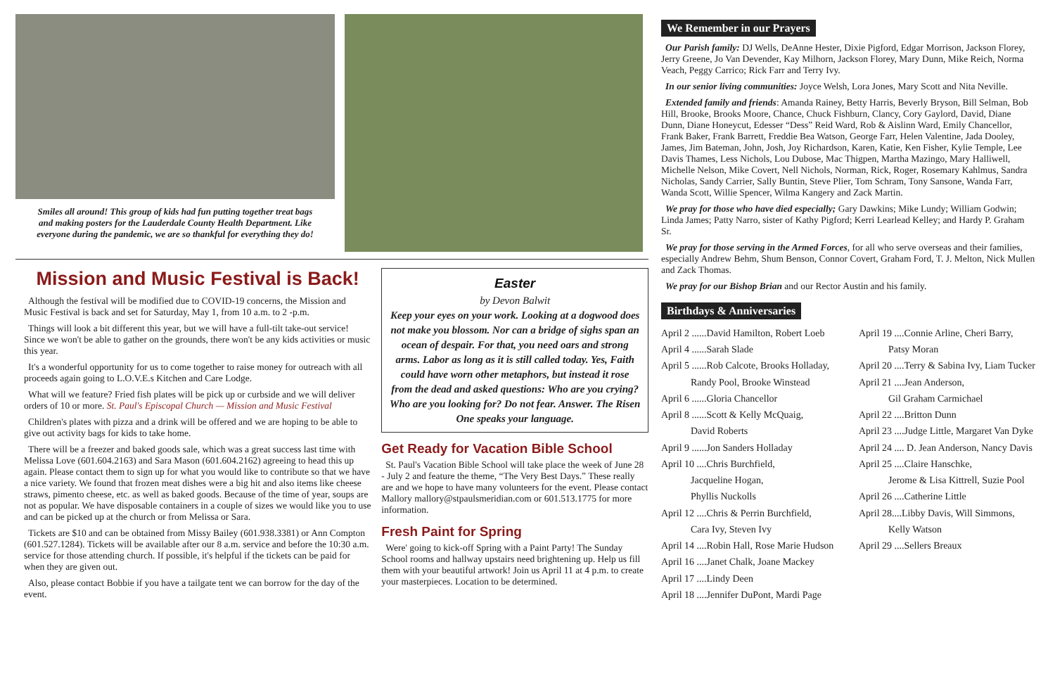Smiles all around! This group of kids had fun putting together treat bags and making posters for the Lauderdale County Health Department. Like everyone during the pandemic, we are so thankful for everything they do!
Mission and Music Festival is Back!
Although the festival will be modified due to COVID-19 concerns, the Mission and Music Festival is back and set for Saturday, May 1, from 10 a.m. to 2 -p.m.
Things will look a bit different this year, but we will have a full-tilt take-out service! Since we won't be able to gather on the grounds, there won't be any kids activities or music this year.
It's a wonderful opportunity for us to come together to raise money for outreach with all proceeds again going to L.O.V.E.s Kitchen and Care Lodge.
What will we feature? Fried fish plates will be pick up or curbside and we will deliver orders of 10 or more. St. Paul's Episcopal Church — Mission and Music Festival
Children's plates with pizza and a drink will be offered and we are hoping to be able to give out activity bags for kids to take home.
There will be a freezer and baked goods sale, which was a great success last time with Melissa Love (601.604.2163) and Sara Mason (601.604.2162) agreeing to head this up again. Please contact them to sign up for what you would like to contribute so that we have a nice variety. We found that frozen meat dishes were a big hit and also items like cheese straws, pimento cheese, etc. as well as baked goods. Because of the time of year, soups are not as popular. We have disposable containers in a couple of sizes we would like you to use and can be picked up at the church or from Melissa or Sara.
Tickets are $10 and can be obtained from Missy Bailey (601.938.3381) or Ann Compton (601.527.1284). Tickets will be available after our 8 a.m. service and before the 10:30 a.m. service for those attending church. If possible, it's helpful if the tickets can be paid for when they are given out.
Also, please contact Bobbie if you have a tailgate tent we can borrow for the day of the event.
Easter
by Devon Balwit
Keep your eyes on your work. Looking at a dogwood does not make you blossom. Nor can a bridge of sighs span an ocean of despair. For that, you need oars and strong arms. Labor as long as it is still called today. Yes, Faith could have worn other metaphors, but instead it rose from the dead and asked questions: Who are you crying? Who are you looking for? Do not fear. Answer. The Risen One speaks your language.
Get Ready for Vacation Bible School
St. Paul's Vacation Bible School will take place the week of June 28 - July 2 and feature the theme, “The Very Best Days.” These really are and we hope to have many volunteers for the event. Please contact Mallory mallory@stpaulsmeridian.com or 601.513.1775 for more information.
Fresh Paint for Spring
Were' going to kick-off Spring with a Paint Party! The Sunday School rooms and hallway upstairs need brightening up. Help us fill them with your beautiful artwork! Join us April 11 at 4 p.m. to create your masterpieces. Location to be determined.
We Remember in our Prayers
Our Parish family: DJ Wells, DeAnne Hester, Dixie Pigford, Edgar Morrison, Jackson Florey, Jerry Greene, Jo Van Devender, Kay Milhorn, Jackson Florey, Mary Dunn, Mike Reich, Norma Veach, Peggy Carrico; Rick Farr and Terry Ivy.
In our senior living communities: Joyce Welsh, Lora Jones, Mary Scott and Nita Neville.
Extended family and friends: Amanda Rainey, Betty Harris, Beverly Bryson, Bill Selman, Bob Hill, Brooke, Brooks Moore, Chance, Chuck Fishburn, Clancy, Cory Gaylord, David, Diane Dunn, Diane Honeycut, Edesser “Dess” Reid Ward, Rob & Aislinn Ward, Emily Chancellor, Frank Baker, Frank Barrett, Freddie Bea Watson, George Farr, Helen Valentine, Jada Dooley, James, Jim Bateman, John, Josh, Joy Richardson, Karen, Katie, Ken Fisher, Kylie Temple, Lee Davis Thames, Less Nichols, Lou Dubose, Mac Thigpen, Martha Mazingo, Mary Halliwell, Michelle Nelson, Mike Covert, Nell Nichols, Norman, Rick, Roger, Rosemary Kahlmus, Sandra Nicholas, Sandy Carrier, Sally Buntin, Steve Plier, Tom Schram, Tony Sansone, Wanda Farr, Wanda Scott, Willie Spencer, Wilma Kangery and Zack Martin.
We pray for those who have died especially; Gary Dawkins; Mike Lundy; William Godwin; Linda James; Patty Narro, sister of Kathy Pigford; Kerri Learlead Kelley; and Hardy P. Graham Sr.
We pray for those serving in the Armed Forces, for all who serve overseas and their families, especially Andrew Behm, Shum Benson, Connor Covert, Graham Ford, T. J. Melton, Nick Mullen and Zack Thomas.
We pray for our Bishop Brian and our Rector Austin and his family.
Birthdays & Anniversaries
April 2 ......David Hamilton, Robert Loeb
April 4 ......Sarah Slade
April 5 ......Rob Calcote, Brooks Holladay,
   Randy Pool, Brooke Winstead
April 6 ......Gloria Chancellor
April 8 ......Scott & Kelly McQuaig,
   David Roberts
April 9 ......Jon Sanders Holladay
April 10 ....Chris Burchfield,
   Jacqueline Hogan,
   Phyllis Nuckolls
April 12 ....Chris & Perrin Burchfield,
   Cara Ivy, Steven Ivy
April 14 ....Robin Hall, Rose Marie Hudson
April 16 ....Janet Chalk, Joane Mackey
April 17 ....Lindy Deen
April 18 ....Jennifer DuPont, Mardi Page
April 19 ....Connie Arline, Cheri Barry,
   Patsy Moran
April 20 ....Terry & Sabina Ivy, Liam Tucker
April 21 ....Jean Anderson,
   Gil Graham Carmichael
April 22 ....Britton Dunn
April 23 ....Judge Little, Margaret Van Dyke
April 24 .... D. Jean Anderson, Nancy Davis
April 25 ....Claire Hanschke,
   Jerome & Lisa Kittrell, Suzie Pool
April 26 ....Catherine Little
April 28....Libby Davis, Will Simmons,
   Kelly Watson
April 29 ....Sellers Breaux